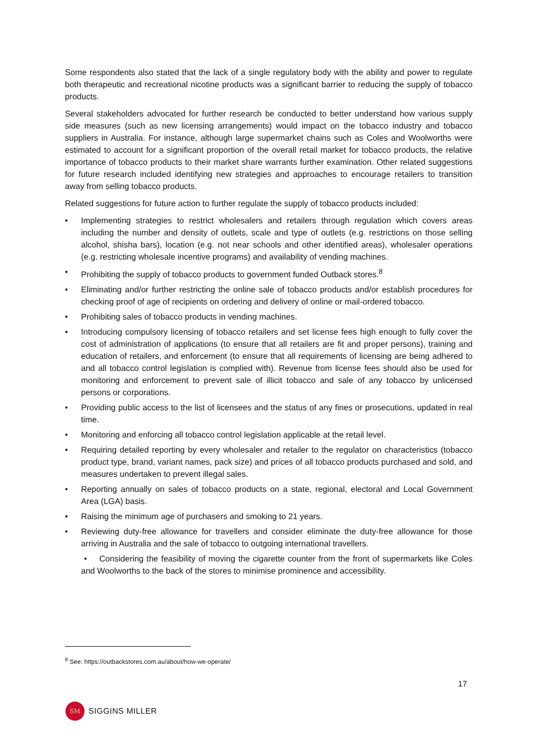Some respondents also stated that the lack of a single regulatory body with the ability and power to regulate both therapeutic and recreational nicotine products was a significant barrier to reducing the supply of tobacco products.
Several stakeholders advocated for further research be conducted to better understand how various supply side measures (such as new licensing arrangements) would impact on the tobacco industry and tobacco suppliers in Australia. For instance, although large supermarket chains such as Coles and Woolworths were estimated to account for a significant proportion of the overall retail market for tobacco products, the relative importance of tobacco products to their market share warrants further examination. Other related suggestions for future research included identifying new strategies and approaches to encourage retailers to transition away from selling tobacco products.
Related suggestions for future action to further regulate the supply of tobacco products included:
• Implementing strategies to restrict wholesalers and retailers through regulation which covers areas including the number and density of outlets, scale and type of outlets (e.g. restrictions on those selling alcohol, shisha bars), location (e.g. not near schools and other identified areas), wholesaler operations (e.g. restricting wholesale incentive programs) and availability of vending machines.
• Prohibiting the supply of tobacco products to government funded Outback stores.<sup>8</sup>
• Eliminating and/or further restricting the online sale of tobacco products and/or establish procedures for checking proof of age of recipients on ordering and delivery of online or mail-ordered tobacco.
• Prohibiting sales of tobacco products in vending machines.
• Introducing compulsory licensing of tobacco retailers and set license fees high enough to fully cover the cost of administration of applications (to ensure that all retailers are fit and proper persons), training and education of retailers, and enforcement (to ensure that all requirements of licensing are being adhered to and all tobacco control legislation is complied with). Revenue from license fees should also be used for monitoring and enforcement to prevent sale of illicit tobacco and sale of any tobacco by unlicensed persons or corporations.
• Providing public access to the list of licensees and the status of any fines or prosecutions, updated in real time.
• Monitoring and enforcing all tobacco control legislation applicable at the retail level.
• Requiring detailed reporting by every wholesaler and retailer to the regulator on characteristics (tobacco product type, brand, variant names, pack size) and prices of all tobacco products purchased and sold, and measures undertaken to prevent illegal sales.
• Reporting annually on sales of tobacco products on a state, regional, electoral and Local Government Area (LGA) basis.
• Raising the minimum age of purchasers and smoking to 21 years.
• Reviewing duty-free allowance for travellers and consider eliminate the duty-free allowance for those arriving in Australia and the sale of tobacco to outgoing international travellers.
• Considering the feasibility of moving the cigarette counter from the front of supermarkets like Coles and Woolworths to the back of the stores to minimise prominence and accessibility.
<sup>8</sup> See: https://outbackstores.com.au/about/how-we-operate/
17
SM
SIGGINS MILLER